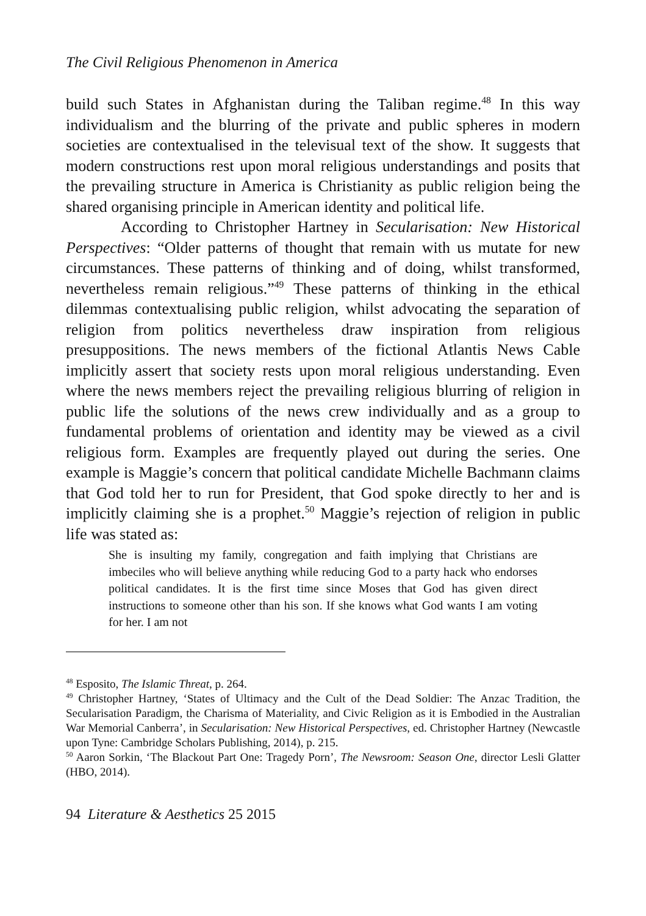The Civil Religious Phenomenon in America
build such States in Afghanistan during the Taliban regime.<sup>48</sup> In this way individualism and the blurring of the private and public spheres in modern societies are contextualised in the televisual text of the show. It suggests that modern constructions rest upon moral religious understandings and posits that the prevailing structure in America is Christianity as public religion being the shared organising principle in American identity and political life.
According to Christopher Hartney in Secularisation: New Historical Perspectives: “Older patterns of thought that remain with us mutate for new circumstances. These patterns of thinking and of doing, whilst transformed, nevertheless remain religious.”<sup>49</sup> These patterns of thinking in the ethical dilemmas contextualising public religion, whilst advocating the separation of religion from politics nevertheless draw inspiration from religious presuppositions. The news members of the fictional Atlantis News Cable implicitly assert that society rests upon moral religious understanding. Even where the news members reject the prevailing religious blurring of religion in public life the solutions of the news crew individually and as a group to fundamental problems of orientation and identity may be viewed as a civil religious form. Examples are frequently played out during the series. One example is Maggie’s concern that political candidate Michelle Bachmann claims that God told her to run for President, that God spoke directly to her and is implicitly claiming she is a prophet.<sup>50</sup> Maggie’s rejection of religion in public life was stated as:
She is insulting my family, congregation and faith implying that Christians are imbeciles who will believe anything while reducing God to a party hack who endorses political candidates. It is the first time since Moses that God has given direct instructions to someone other than his son. If she knows what God wants I am voting for her. I am not
<sup>48</sup> Esposito, The Islamic Threat, p. 264.
<sup>49</sup> Christopher Hartney, ‘States of Ultimacy and the Cult of the Dead Soldier: The Anzac Tradition, the Secularisation Paradigm, the Charisma of Materiality, and Civic Religion as it is Embodied in the Australian War Memorial Canberra’, in Secularisation: New Historical Perspectives, ed. Christopher Hartney (Newcastle upon Tyne: Cambridge Scholars Publishing, 2014), p. 215.
<sup>50</sup> Aaron Sorkin, ‘The Blackout Part One: Tragedy Porn’, The Newsroom: Season One, director Lesli Glatter (HBO, 2014).
94 Literature & Aesthetics 25 2015